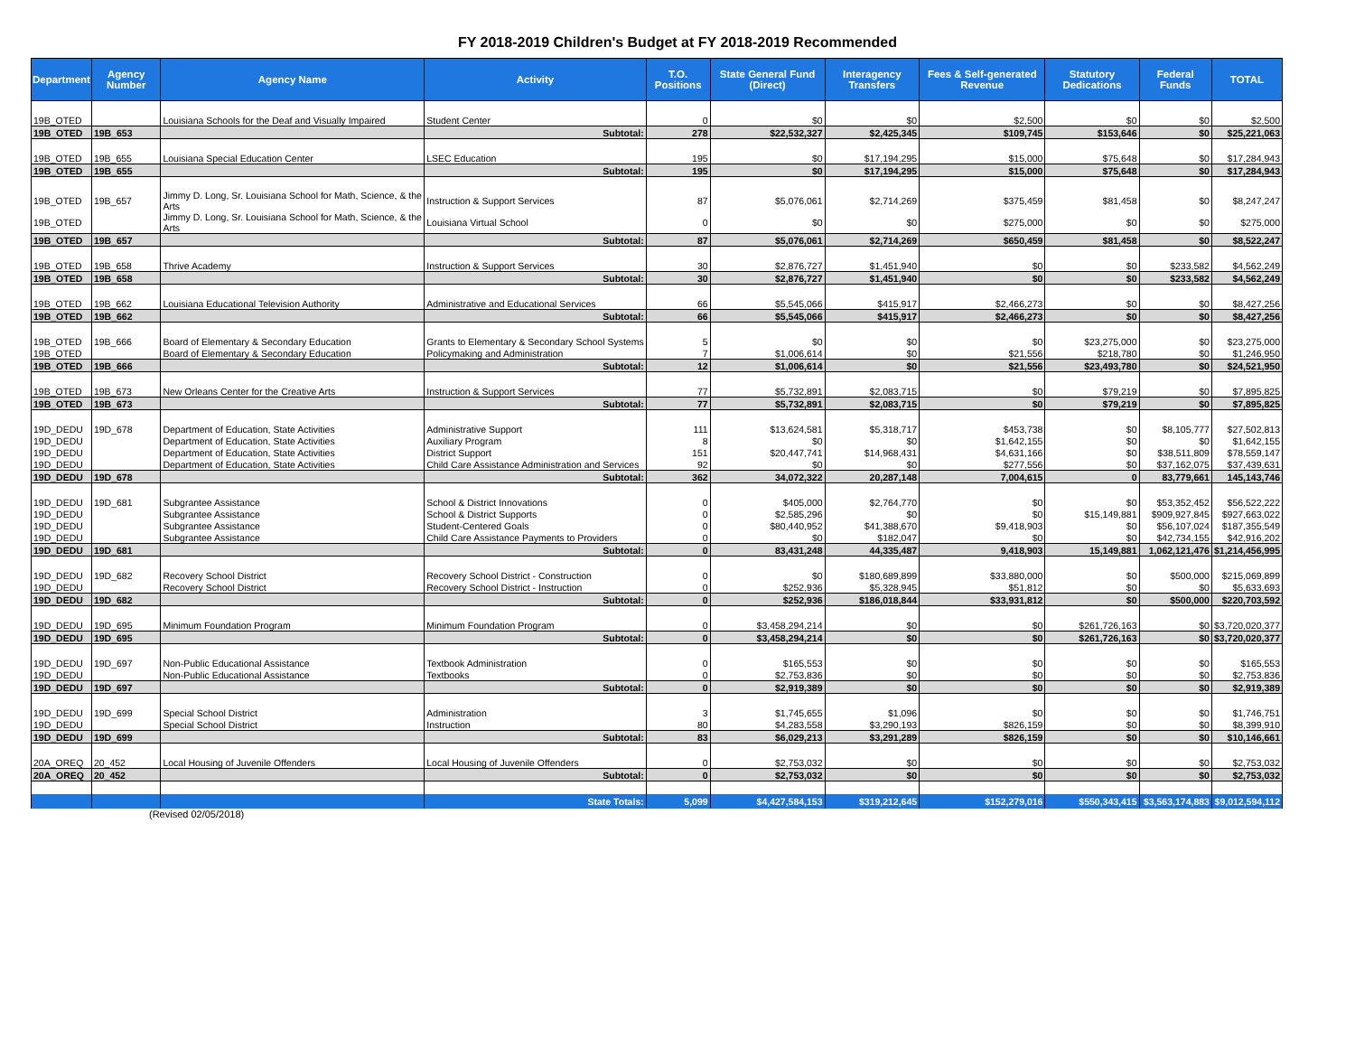FY 2018-2019 Children's Budget at FY 2018-2019 Recommended
| Department | Agency Number | Agency Name | Activity | T.O. Positions | State General Fund (Direct) | Interagency Transfers | Fees & Self-generated Revenue | Statutory Dedications | Federal Funds | TOTAL |
| --- | --- | --- | --- | --- | --- | --- | --- | --- | --- | --- |
| 19B_OTED | | Louisiana Schools for the Deaf and Visually Impaired | Student Center | 0 | $0 | $0 | $2,500 | $0 | $0 | $2,500 |
| 19B_OTED | 19B_653 | | Subtotal: | 278 | $22,532,327 | $2,425,345 | $109,745 | $153,646 | $0 | $25,221,063 |
| 19B_OTED | 19B_655 | Louisiana Special Education Center | LSEC Education | 195 | $0 | $17,194,295 | $15,000 | $75,648 | $0 | $17,284,943 |
| 19B_OTED | 19B_655 | | Subtotal: | 195 | $0 | $17,194,295 | $15,000 | $75,648 | $0 | $17,284,943 |
| 19B_OTED | 19B_657 | Jimmy D. Long, Sr. Louisiana School for Math, Science, & the Arts | Instruction & Support Services | 87 | $5,076,061 | $2,714,269 | $375,459 | $81,458 | $0 | $8,247,247 |
| 19B_OTED | | Jimmy D. Long, Sr. Louisiana School for Math, Science, & the Arts | Louisiana Virtual School | 0 | $0 | $0 | $275,000 | $0 | $0 | $275,000 |
| 19B_OTED | 19B_657 | | Subtotal: | 87 | $5,076,061 | $2,714,269 | $650,459 | $81,458 | $0 | $8,522,247 |
| 19B_OTED | 19B_658 | Thrive Academy | Instruction & Support Services | 30 | $2,876,727 | $1,451,940 | $0 | $0 | $233,582 | $4,562,249 |
| 19B_OTED | 19B_658 | | Subtotal: | 30 | $2,876,727 | $1,451,940 | $0 | $0 | $233,582 | $4,562,249 |
| 19B_OTED | 19B_662 | Louisiana Educational Television Authority | Administrative and Educational Services | 66 | $5,545,066 | $415,917 | $2,466,273 | $0 | $0 | $8,427,256 |
| 19B_OTED | 19B_662 | | Subtotal: | 66 | $5,545,066 | $415,917 | $2,466,273 | $0 | $0 | $8,427,256 |
| 19B_OTED | 19B_666 | Board of Elementary & Secondary Education | Grants to Elementary & Secondary School Systems | 5 | $0 | $0 | $0 | $23,275,000 | $0 | $23,275,000 |
| 19B_OTED | | Board of Elementary & Secondary Education | Policymaking and Administration | 7 | $1,006,614 | $0 | $21,556 | $218,780 | $0 | $1,246,950 |
| 19B_OTED | 19B_666 | | Subtotal: | 12 | $1,006,614 | $0 | $21,556 | $23,493,780 | $0 | $24,521,950 |
| 19B_OTED | 19B_673 | New Orleans Center for the Creative Arts | Instruction & Support Services | 77 | $5,732,891 | $2,083,715 | $0 | $79,219 | $0 | $7,895,825 |
| 19B_OTED | 19B_673 | | Subtotal: | 77 | $5,732,891 | $2,083,715 | $0 | $79,219 | $0 | $7,895,825 |
| 19D_DEDU | 19D_678 | Department of Education, State Activities | Administrative Support | 111 | $13,624,581 | $5,318,717 | $453,738 | $0 | $8,105,777 | $27,502,813 |
| 19D_DEDU | | Department of Education, State Activities | Auxiliary Program | 8 | $0 | $0 | $1,642,155 | $0 | $0 | $1,642,155 |
| 19D_DEDU | | Department of Education, State Activities | District Support | 151 | $20,447,741 | $14,968,431 | $4,631,166 | $0 | $38,511,809 | $78,559,147 |
| 19D_DEDU | | Department of Education, State Activities | Child Care Assistance Administration and Services | 92 | $0 | $0 | $277,556 | $0 | $37,162,075 | $37,439,631 |
| 19D_DEDU | 19D_678 | | Subtotal: | 362 | 34,072,322 | 20,287,148 | 7,004,615 | 0 | 83,779,661 | 145,143,746 |
| 19D_DEDU | 19D_681 | Subgrantee Assistance | School & District Innovations | 0 | $405,000 | $2,764,770 | $0 | $0 | $53,352,452 | $56,522,222 |
| 19D_DEDU | | Subgrantee Assistance | School & District Supports | 0 | $2,585,296 | $0 | $0 | $15,149,881 | $909,927,845 | $927,663,022 |
| 19D_DEDU | | Subgrantee Assistance | Student-Centered Goals | 0 | $80,440,952 | $41,388,670 | $9,418,903 | $0 | $56,107,024 | $187,355,549 |
| 19D_DEDU | | Subgrantee Assistance | Child Care Assistance Payments to Providers | 0 | $0 | $182,047 | $0 | $0 | $42,734,155 | $42,916,202 |
| 19D_DEDU | 19D_681 | | Subtotal: | 0 | 83,431,248 | 44,335,487 | 9,418,903 | 15,149,881 | 1,062,121,476 | $1,214,456,995 |
| 19D_DEDU | 19D_682 | Recovery School District | Recovery School District - Construction | 0 | $0 | $180,689,899 | $33,880,000 | $0 | $500,000 | $215,069,899 |
| 19D_DEDU | | Recovery School District | Recovery School District - Instruction | 0 | $252,936 | $5,328,945 | $51,812 | $0 | $0 | $5,633,693 |
| 19D_DEDU | 19D_682 | | Subtotal: | 0 | $252,936 | $186,018,844 | $33,931,812 | $0 | $500,000 | $220,703,592 |
| 19D_DEDU | 19D_695 | Minimum Foundation Program | Minimum Foundation Program | 0 | $3,458,294,214 | $0 | $0 | $261,726,163 | $0 | $3,720,020,377 |
| 19D_DEDU | 19D_695 | | Subtotal: | 0 | $3,458,294,214 | $0 | $0 | $261,726,163 | $0 | $3,720,020,377 |
| 19D_DEDU | 19D_697 | Non-Public Educational Assistance | Textbook Administration | 0 | $165,553 | $0 | $0 | $0 | $0 | $165,553 |
| 19D_DEDU | | Non-Public Educational Assistance | Textbooks | 0 | $2,753,836 | $0 | $0 | $0 | $0 | $2,753,836 |
| 19D_DEDU | 19D_697 | | Subtotal: | 0 | $2,919,389 | $0 | $0 | $0 | $0 | $2,919,389 |
| 19D_DEDU | 19D_699 | Special School District | Administration | 3 | $1,745,655 | $1,096 | $0 | $0 | $0 | $1,746,751 |
| 19D_DEDU | | Special School District | Instruction | 80 | $4,283,558 | $3,290,193 | $826,159 | $0 | $0 | $8,399,910 |
| 19D_DEDU | 19D_699 | | Subtotal: | 83 | $6,029,213 | $3,291,289 | $826,159 | $0 | $0 | $10,146,661 |
| 20A_OREQ | 20_452 | Local Housing of Juvenile Offenders | Local Housing of Juvenile Offenders | 0 | $2,753,032 | $0 | $0 | $0 | $0 | $2,753,032 |
| 20A_OREQ | 20_452 | | Subtotal: | 0 | $2,753,032 | $0 | $0 | $0 | $0 | $2,753,032 |
| | | | State Totals: | 5,099 | $4,427,584,153 | $319,212,645 | $152,279,016 | $550,343,415 | $3,563,174,883 | $9,012,594,112 |
(Revised 02/05/2018)